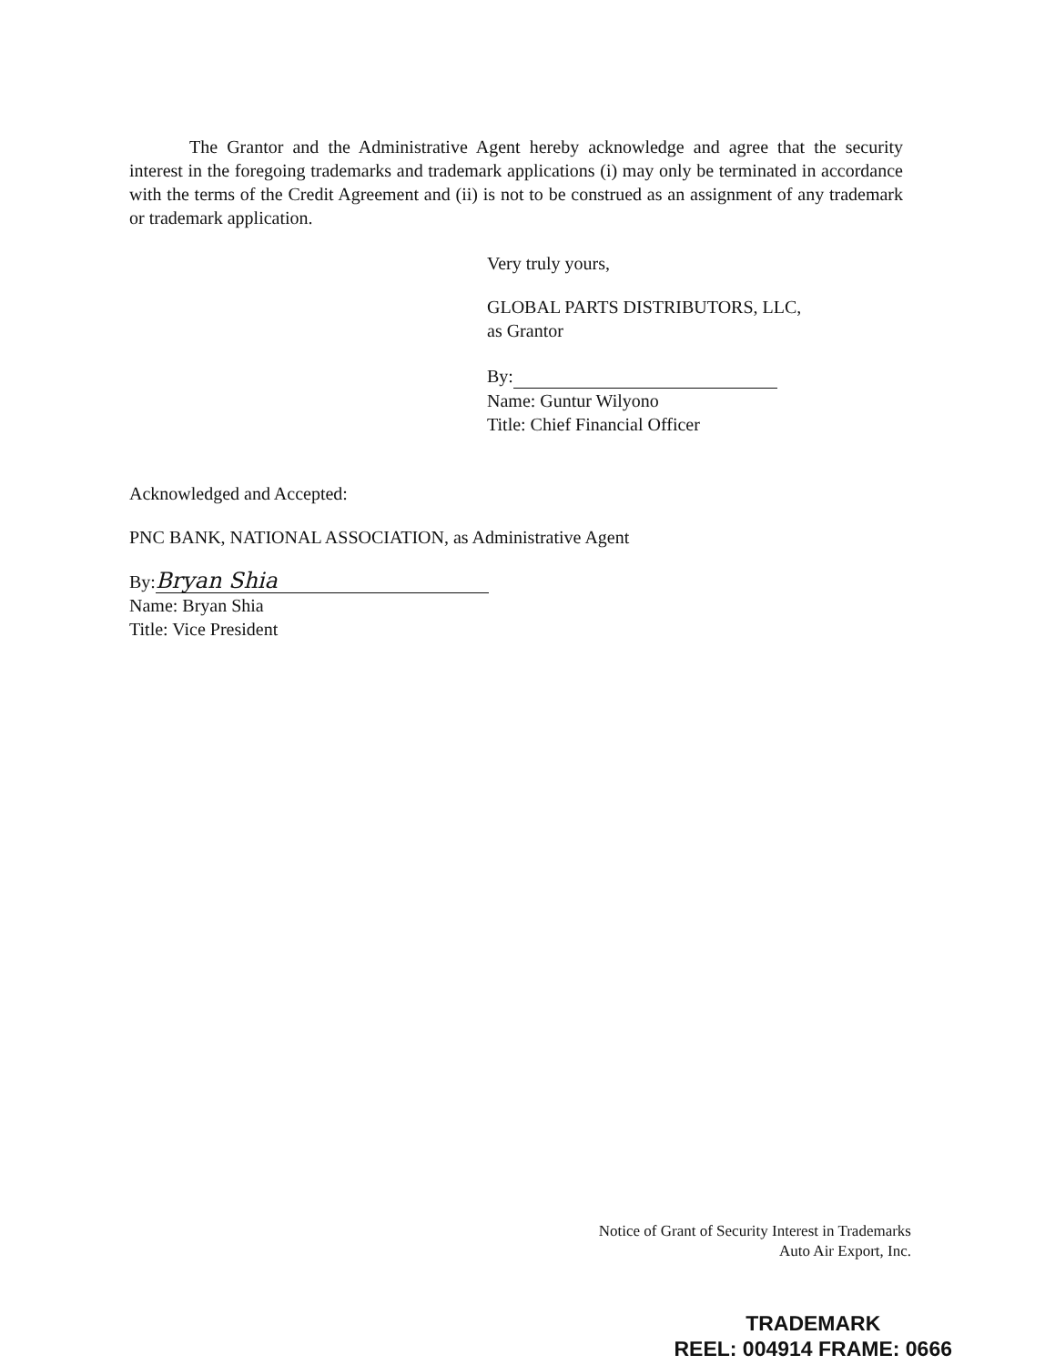The Grantor and the Administrative Agent hereby acknowledge and agree that the security interest in the foregoing trademarks and trademark applications (i) may only be terminated in accordance with the terms of the Credit Agreement and (ii) is not to be construed as an assignment of any trademark or trademark application.
Very truly yours,
GLOBAL PARTS DISTRIBUTORS, LLC,
as Grantor
By:
Name: Guntur Wilyono
Title: Chief Financial Officer
Acknowledged and Accepted:
PNC BANK, NATIONAL ASSOCIATION, as Administrative Agent
By: Bryan Shia
Name: Bryan Shia
Title: Vice President
Notice of Grant of Security Interest in Trademarks
Auto Air Export, Inc.
TRADEMARK
REEL: 004914 FRAME: 0666